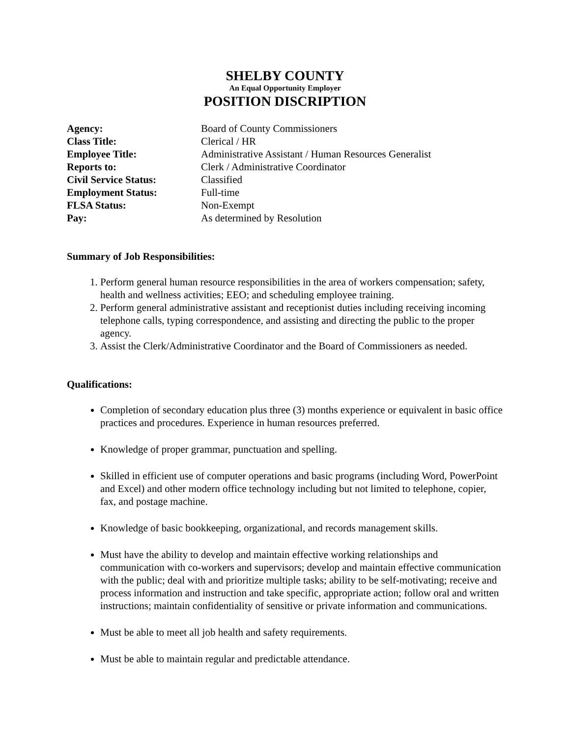SHELBY COUNTY
An Equal Opportunity Employer
POSITION DISCRIPTION
| Agency: | Board of County Commissioners |
| Class Title: | Clerical / HR |
| Employee Title: | Administrative Assistant / Human Resources Generalist |
| Reports to: | Clerk / Administrative Coordinator |
| Civil Service Status: | Classified |
| Employment Status: | Full-time |
| FLSA Status: | Non-Exempt |
| Pay: | As determined by Resolution |
Summary of Job Responsibilities:
1. Perform general human resource responsibilities in the area of workers compensation; safety, health and wellness activities; EEO; and scheduling employee training.
2. Perform general administrative assistant and receptionist duties including receiving incoming telephone calls, typing correspondence, and assisting and directing the public to the proper agency.
3. Assist the Clerk/Administrative Coordinator and the Board of Commissioners as needed.
Qualifications:
Completion of secondary education plus three (3) months experience or equivalent in basic office practices and procedures. Experience in human resources preferred.
Knowledge of proper grammar, punctuation and spelling.
Skilled in efficient use of computer operations and basic programs (including Word, PowerPoint and Excel) and other modern office technology including but not limited to telephone, copier, fax, and postage machine.
Knowledge of basic bookkeeping, organizational, and records management skills.
Must have the ability to develop and maintain effective working relationships and communication with co-workers and supervisors; develop and maintain effective communication with the public; deal with and prioritize multiple tasks; ability to be self-motivating; receive and process information and instruction and take specific, appropriate action; follow oral and written instructions; maintain confidentiality of sensitive or private information and communications.
Must be able to meet all job health and safety requirements.
Must be able to maintain regular and predictable attendance.